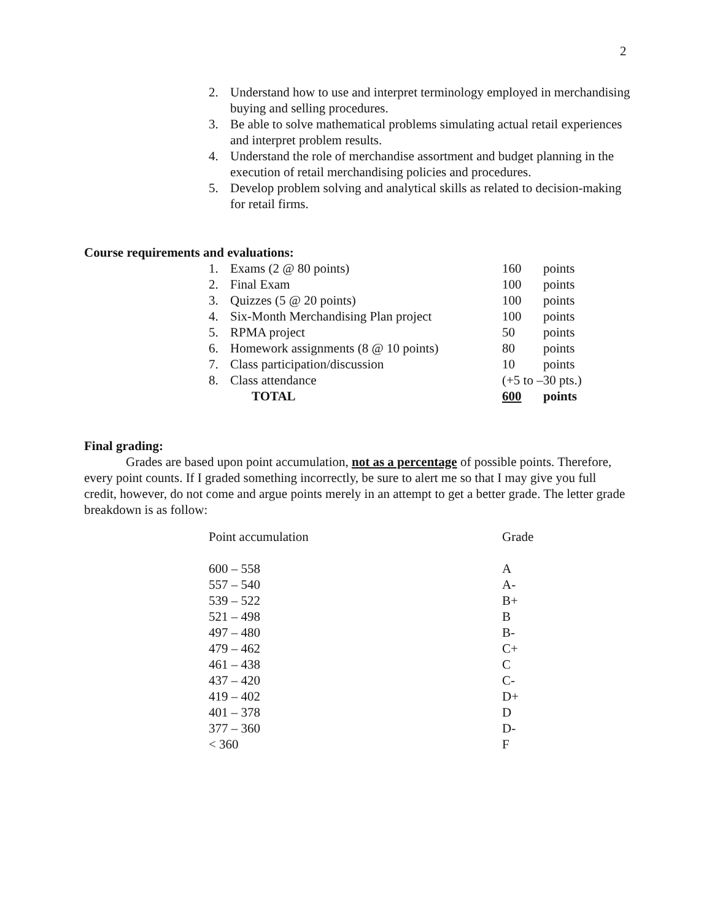2
2. Understand how to use and interpret terminology employed in merchandising buying and selling procedures.
3. Be able to solve mathematical problems simulating actual retail experiences and interpret problem results.
4. Understand the role of merchandise assortment and budget planning in the execution of retail merchandising policies and procedures.
5. Develop problem solving and analytical skills as related to decision-making for retail firms.
Course requirements and evaluations:
| 1. | Exams (2 @ 80 points) | 160 | points |
| 2. | Final Exam | 100 | points |
| 3. | Quizzes (5 @ 20 points) | 100 | points |
| 4. | Six-Month Merchandising Plan project | 100 | points |
| 5. | RPMA project | 50 | points |
| 6. | Homework assignments (8 @ 10 points) | 80 | points |
| 7. | Class participation/discussion | 10 | points |
| 8. | Class attendance | (+5 to –30 pts.) | |
| | TOTAL | 600 | points |
Final grading:
Grades are based upon point accumulation, not as a percentage of possible points. Therefore, every point counts. If I graded something incorrectly, be sure to alert me so that I may give you full credit, however, do not come and argue points merely in an attempt to get a better grade. The letter grade breakdown is as follow:
| Point accumulation | Grade |
| 600 – 558 | A |
| 557 – 540 | A- |
| 539 – 522 | B+ |
| 521 – 498 | B |
| 497 – 480 | B- |
| 479 – 462 | C+ |
| 461 – 438 | C |
| 437 – 420 | C- |
| 419 – 402 | D+ |
| 401 – 378 | D |
| 377 – 360 | D- |
| < 360 | F |